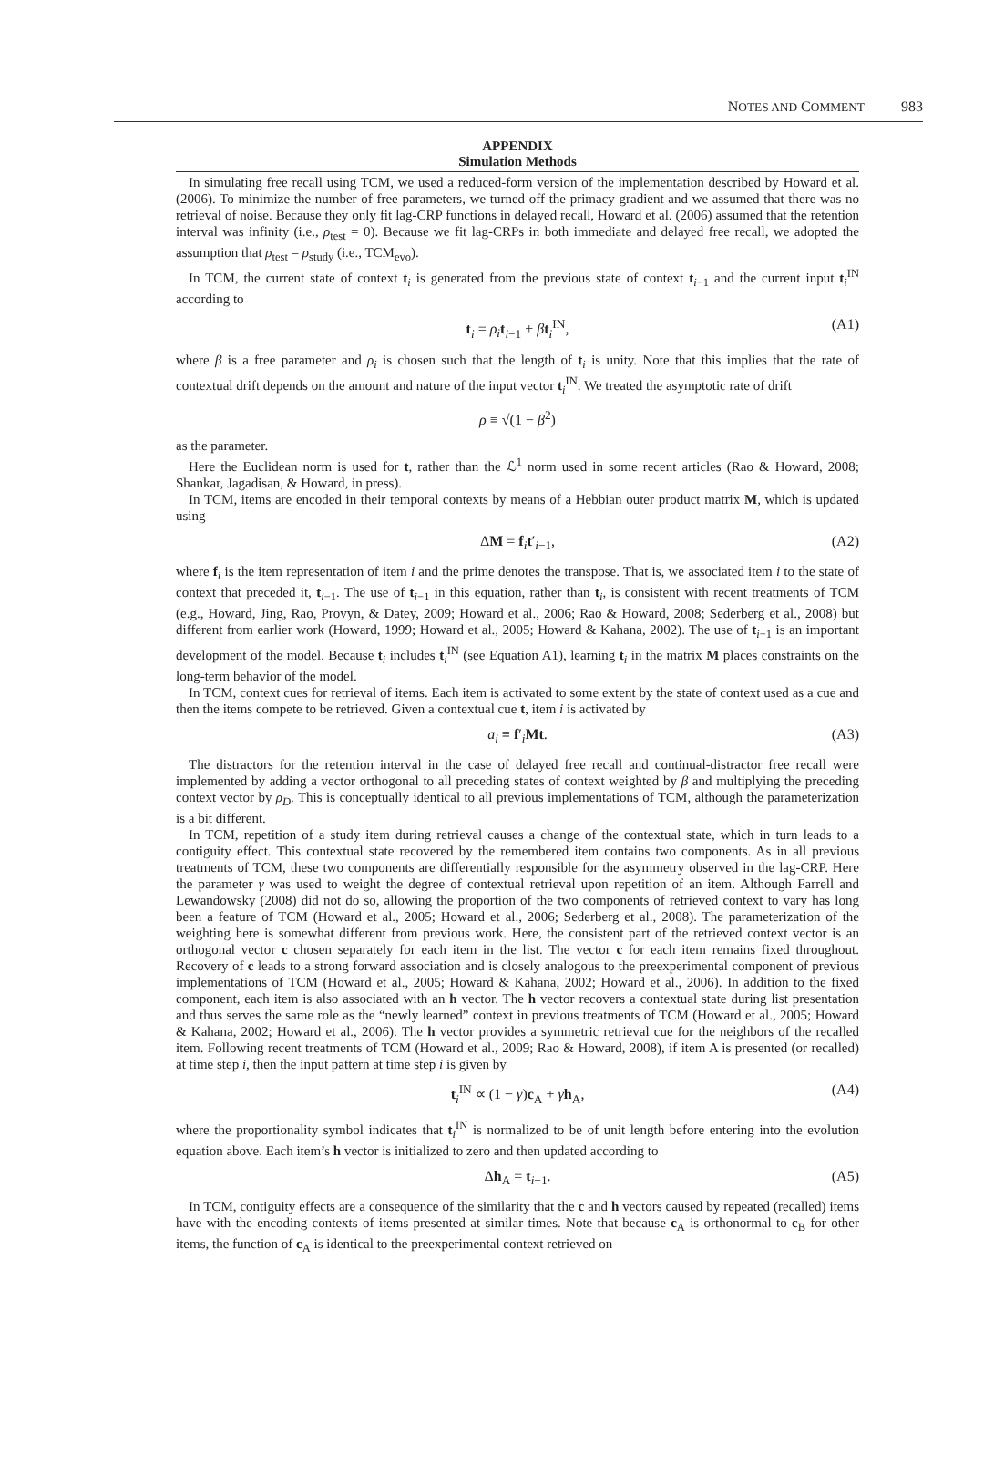NOTES AND COMMENT 983
APPENDIX
Simulation Methods
In simulating free recall using TCM, we used a reduced-form version of the implementation described by Howard et al. (2006). To minimize the number of free parameters, we turned off the primacy gradient and we assumed that there was no retrieval of noise. Because they only fit lag-CRP functions in delayed recall, Howard et al. (2006) assumed that the retention interval was infinity (i.e., ρ<sub>test</sub> = 0). Because we fit lag-CRPs in both immediate and delayed free recall, we adopted the assumption that ρ<sub>test</sub> = ρ<sub>study</sub> (i.e., TCM<sub>evo</sub>).
In TCM, the current state of context t<sub>i</sub> is generated from the previous state of context t<sub>i−1</sub> and the current input t<sub>i</sub><sup>IN</sup> according to
t<sub>i</sub> = ρ<sub>i</sub> t<sub>i−1</sub> + βt<sub>i</sub><sup>IN</sup>, (A1)
where β is a free parameter and ρ<sub>i</sub> is chosen such that the length of t<sub>i</sub> is unity. Note that this implies that the rate of contextual drift depends on the amount and nature of the input vector t<sub>i</sub><sup>IN</sup>. We treated the asymptotic rate of drift
ρ ≡ √(1 − β<sup>2</sup>)
as the parameter.
Here the Euclidean norm is used for t, rather than the ℒ<sup>1</sup> norm used in some recent articles (Rao & Howard, 2008; Shankar, Jagadisan, & Howard, in press).
In TCM, items are encoded in their temporal contexts by means of a Hebbian outer product matrix M, which is updated using
ΔM = f<sub>i</sub>t′<sub>i−1</sub>, (A2)
where f<sub>i</sub> is the item representation of item i and the prime denotes the transpose. That is, we associated item i to the state of context that preceded it, t<sub>i−1</sub>. The use of t<sub>i−1</sub> in this equation, rather than t<sub>i</sub>, is consistent with recent treatments of TCM (e.g., Howard, Jing, Rao, Provyn, & Datey, 2009; Howard et al., 2006; Rao & Howard, 2008; Sederberg et al., 2008) but different from earlier work (Howard, 1999; Howard et al., 2005; Howard & Kahana, 2002). The use of t<sub>i−1</sub> is an important development of the model. Because t<sub>i</sub> includes t<sub>i</sub><sup>IN</sup> (see Equation A1), learning t<sub>i</sub> in the matrix M places constraints on the long-term behavior of the model.
In TCM, context cues for retrieval of items. Each item is activated to some extent by the state of context used as a cue and then the items compete to be retrieved. Given a contextual cue t, item i is activated by
a<sub>i</sub> ≡ f′<sub>i</sub>Mt. (A3)
The distractors for the retention interval in the case of delayed free recall and continual-distractor free recall were implemented by adding a vector orthogonal to all preceding states of context weighted by β and multiplying the preceding context vector by ρ<sub>D</sub>. This is conceptually identical to all previous implementations of TCM, although the parameterization is a bit different.
In TCM, repetition of a study item during retrieval causes a change of the contextual state, which in turn leads to a contiguity effect. This contextual state recovered by the remembered item contains two components. As in all previous treatments of TCM, these two components are differentially responsible for the asymmetry observed in the lag-CRP. Here the parameter γ was used to weight the degree of contextual retrieval upon repetition of an item. Although Farrell and Lewandowsky (2008) did not do so, allowing the proportion of the two components of retrieved context to vary has long been a feature of TCM (Howard et al., 2005; Howard et al., 2006; Sederberg et al., 2008). The parameterization of the weighting here is somewhat different from previous work. Here, the consistent part of the retrieved context vector is an orthogonal vector c chosen separately for each item in the list. The vector c for each item remains fixed throughout. Recovery of c leads to a strong forward association and is closely analogous to the preexperimental component of previous implementations of TCM (Howard et al., 2005; Howard & Kahana, 2002; Howard et al., 2006). In addition to the fixed component, each item is also associated with an h vector. The h vector recovers a contextual state during list presentation and thus serves the same role as the “newly learned” context in previous treatments of TCM (Howard et al., 2005; Howard & Kahana, 2002; Howard et al., 2006). The h vector provides a symmetric retrieval cue for the neighbors of the recalled item. Following recent treatments of TCM (Howard et al., 2009; Rao & Howard, 2008), if item A is presented (or recalled) at time step i, then the input pattern at time step i is given by
t<sub>i</sub><sup>IN</sup> ∝ (1 − γ)c<sub>A</sub> + γh<sub>A</sub>, (A4)
where the proportionality symbol indicates that t<sub>i</sub><sup>IN</sup> is normalized to be of unit length before entering into the evolution equation above. Each item’s h vector is initialized to zero and then updated according to
Δh<sub>A</sub> = t<sub>i−1</sub>. (A5)
In TCM, contiguity effects are a consequence of the similarity that the c and h vectors caused by repeated (recalled) items have with the encoding contexts of items presented at similar times. Note that because c<sub>A</sub> is orthonormal to c<sub>B</sub> for other items, the function of c<sub>A</sub> is identical to the preexperimental context retrieved on